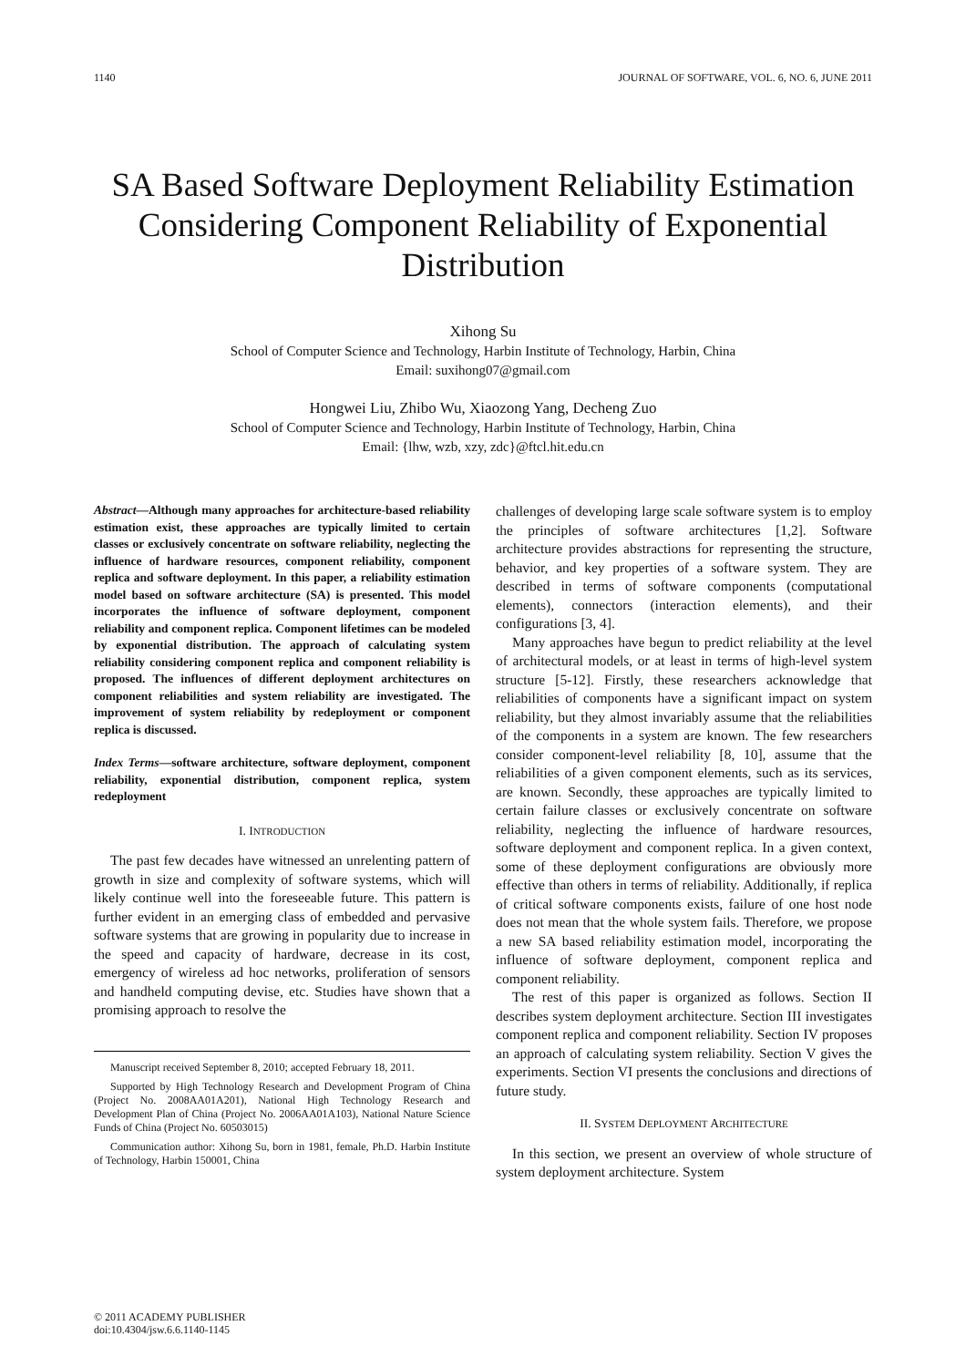1140 JOURNAL OF SOFTWARE, VOL. 6, NO. 6, JUNE 2011
SA Based Software Deployment Reliability Estimation Considering Component Reliability of Exponential Distribution
Xihong Su
School of Computer Science and Technology, Harbin Institute of Technology, Harbin, China
Email: suxihong07@gmail.com
Hongwei Liu, Zhibo Wu, Xiaozong Yang, Decheng Zuo
School of Computer Science and Technology, Harbin Institute of Technology, Harbin, China
Email: {lhw, wzb, xzy, zdc}@ftcl.hit.edu.cn
Abstract—Although many approaches for architecture-based reliability estimation exist, these approaches are typically limited to certain classes or exclusively concentrate on software reliability, neglecting the influence of hardware resources, component reliability, component replica and software deployment. In this paper, a reliability estimation model based on software architecture (SA) is presented. This model incorporates the influence of software deployment, component reliability and component replica. Component lifetimes can be modeled by exponential distribution. The approach of calculating system reliability considering component replica and component reliability is proposed. The influences of different deployment architectures on component reliabilities and system reliability are investigated. The improvement of system reliability by redeployment or component replica is discussed.
Index Terms—software architecture, software deployment, component reliability, exponential distribution, component replica, system redeployment
I. INTRODUCTION
The past few decades have witnessed an unrelenting pattern of growth in size and complexity of software systems, which will likely continue well into the foreseeable future. This pattern is further evident in an emerging class of embedded and pervasive software systems that are growing in popularity due to increase in the speed and capacity of hardware, decrease in its cost, emergency of wireless ad hoc networks, proliferation of sensors and handheld computing devise, etc. Studies have shown that a promising approach to resolve the
Manuscript received September 8, 2010; accepted February 18, 2011.
Supported by High Technology Research and Development Program of China (Project No. 2008AA01A201), National High Technology Research and Development Plan of China (Project No. 2006AA01A103), National Nature Science Funds of China (Project No. 60503015)
Communication author: Xihong Su, born in 1981, female, Ph.D. Harbin Institute of Technology, Harbin 150001, China
challenges of developing large scale software system is to employ the principles of software architectures [1,2]. Software architecture provides abstractions for representing the structure, behavior, and key properties of a software system. They are described in terms of software components (computational elements), connectors (interaction elements), and their configurations [3, 4].
Many approaches have begun to predict reliability at the level of architectural models, or at least in terms of high-level system structure [5-12]. Firstly, these researchers acknowledge that reliabilities of components have a significant impact on system reliability, but they almost invariably assume that the reliabilities of the components in a system are known. The few researchers consider component-level reliability [8, 10], assume that the reliabilities of a given component elements, such as its services, are known. Secondly, these approaches are typically limited to certain failure classes or exclusively concentrate on software reliability, neglecting the influence of hardware resources, software deployment and component replica. In a given context, some of these deployment configurations are obviously more effective than others in terms of reliability. Additionally, if replica of critical software components exists, failure of one host node does not mean that the whole system fails. Therefore, we propose a new SA based reliability estimation model, incorporating the influence of software deployment, component replica and component reliability.
The rest of this paper is organized as follows. Section II describes system deployment architecture. Section III investigates component replica and component reliability. Section IV proposes an approach of calculating system reliability. Section V gives the experiments. Section VI presents the conclusions and directions of future study.
II. SYSTEM DEPLOYMENT ARCHITECTURE
In this section, we present an overview of whole structure of system deployment architecture. System
© 2011 ACADEMY PUBLISHER
doi:10.4304/jsw.6.6.1140-1145